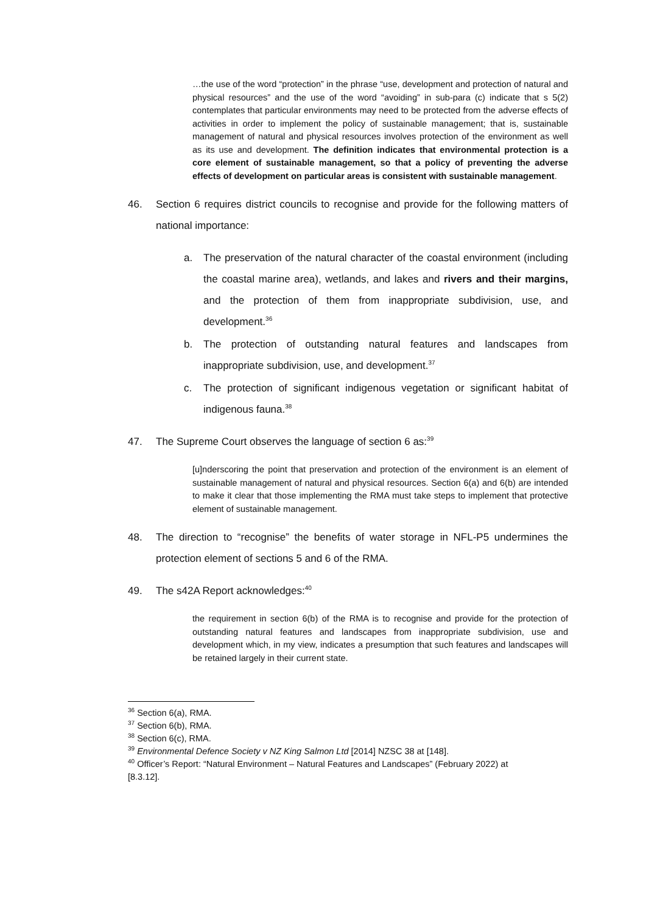…the use of the word “protection” in the phrase “use, development and protection of natural and physical resources” and the use of the word “avoiding” in sub-para (c) indicate that s 5(2) contemplates that particular environments may need to be protected from the adverse effects of activities in order to implement the policy of sustainable management; that is, sustainable management of natural and physical resources involves protection of the environment as well as its use and development. The definition indicates that environmental protection is a core element of sustainable management, so that a policy of preventing the adverse effects of development on particular areas is consistent with sustainable management.
46. Section 6 requires district councils to recognise and provide for the following matters of national importance:
a. The preservation of the natural character of the coastal environment (including the coastal marine area), wetlands, and lakes and rivers and their margins, and the protection of them from inappropriate subdivision, use, and development.<sup>36</sup>
b. The protection of outstanding natural features and landscapes from inappropriate subdivision, use, and development.<sup>37</sup>
c. The protection of significant indigenous vegetation or significant habitat of indigenous fauna.<sup>38</sup>
47. The Supreme Court observes the language of section 6 as:<sup>39</sup>
[u]nderscoring the point that preservation and protection of the environment is an element of sustainable management of natural and physical resources. Section 6(a) and 6(b) are intended to make it clear that those implementing the RMA must take steps to implement that protective element of sustainable management.
48. The direction to “recognise” the benefits of water storage in NFL-P5 undermines the protection element of sections 5 and 6 of the RMA.
49. The s42A Report acknowledges:<sup>40</sup>
the requirement in section 6(b) of the RMA is to recognise and provide for the protection of outstanding natural features and landscapes from inappropriate subdivision, use and development which, in my view, indicates a presumption that such features and landscapes will be retained largely in their current state.
<sup>36</sup> Section 6(a), RMA.
<sup>37</sup> Section 6(b), RMA.
<sup>38</sup> Section 6(c), RMA.
<sup>39</sup> Environmental Defence Society v NZ King Salmon Ltd [2014] NZSC 38 at [148].
<sup>40</sup> Officer’s Report: “Natural Environment – Natural Features and Landscapes” (February 2022) at [8.3.12].